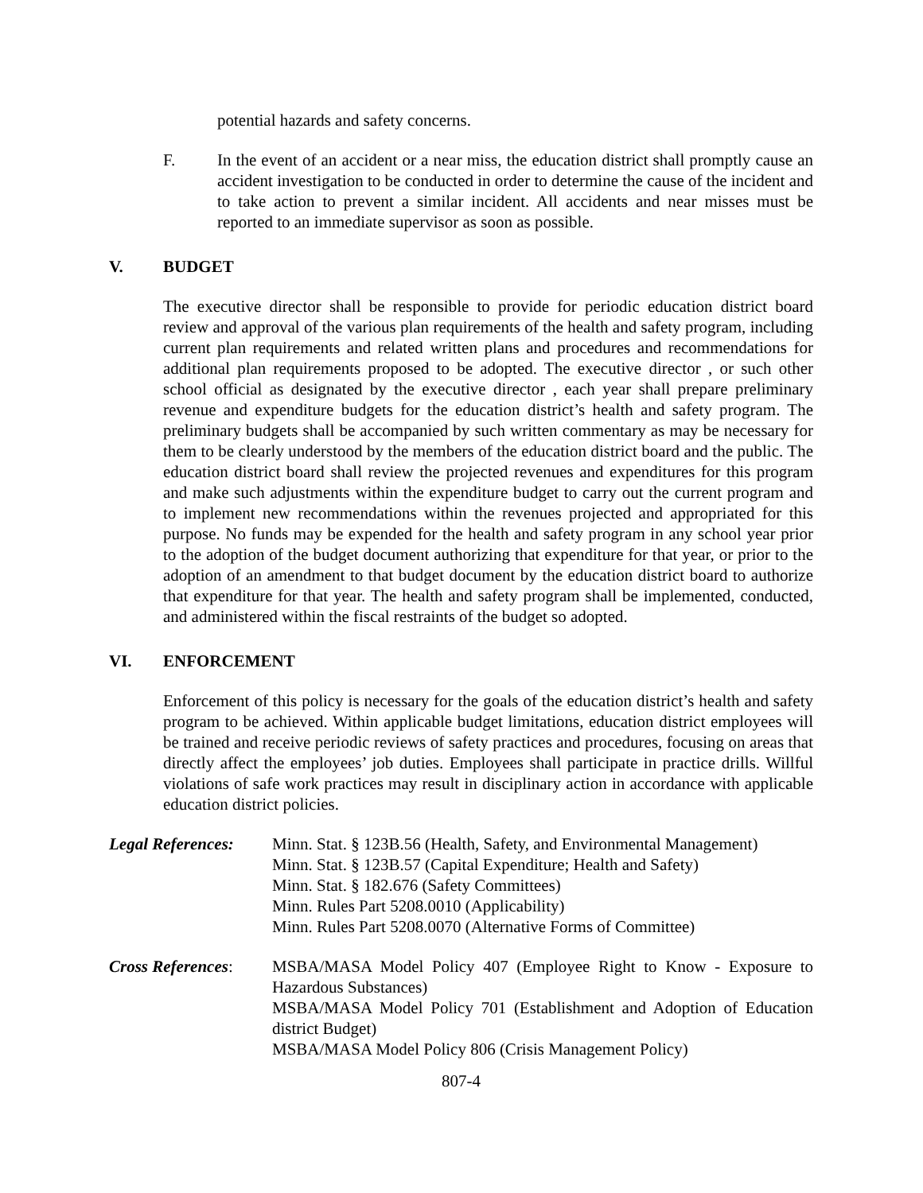potential hazards and safety concerns.
F. In the event of an accident or a near miss, the education district shall promptly cause an accident investigation to be conducted in order to determine the cause of the incident and to take action to prevent a similar incident. All accidents and near misses must be reported to an immediate supervisor as soon as possible.
V. BUDGET
The executive director shall be responsible to provide for periodic education district board review and approval of the various plan requirements of the health and safety program, including current plan requirements and related written plans and procedures and recommendations for additional plan requirements proposed to be adopted. The executive director , or such other school official as designated by the executive director , each year shall prepare preliminary revenue and expenditure budgets for the education district’s health and safety program. The preliminary budgets shall be accompanied by such written commentary as may be necessary for them to be clearly understood by the members of the education district board and the public. The education district board shall review the projected revenues and expenditures for this program and make such adjustments within the expenditure budget to carry out the current program and to implement new recommendations within the revenues projected and appropriated for this purpose. No funds may be expended for the health and safety program in any school year prior to the adoption of the budget document authorizing that expenditure for that year, or prior to the adoption of an amendment to that budget document by the education district board to authorize that expenditure for that year. The health and safety program shall be implemented, conducted, and administered within the fiscal restraints of the budget so adopted.
VI. ENFORCEMENT
Enforcement of this policy is necessary for the goals of the education district’s health and safety program to be achieved. Within applicable budget limitations, education district employees will be trained and receive periodic reviews of safety practices and procedures, focusing on areas that directly affect the employees’ job duties. Employees shall participate in practice drills. Willful violations of safe work practices may result in disciplinary action in accordance with applicable education district policies.
Legal References:
Minn. Stat. § 123B.56 (Health, Safety, and Environmental Management)
Minn. Stat. § 123B.57 (Capital Expenditure; Health and Safety)
Minn. Stat. § 182.676 (Safety Committees)
Minn. Rules Part 5208.0010 (Applicability)
Minn. Rules Part 5208.0070 (Alternative Forms of Committee)
Cross References:
MSBA/MASA Model Policy 407 (Employee Right to Know - Exposure to Hazardous Substances)
MSBA/MASA Model Policy 701 (Establishment and Adoption of Education district Budget)
MSBA/MASA Model Policy 806 (Crisis Management Policy)
807-4